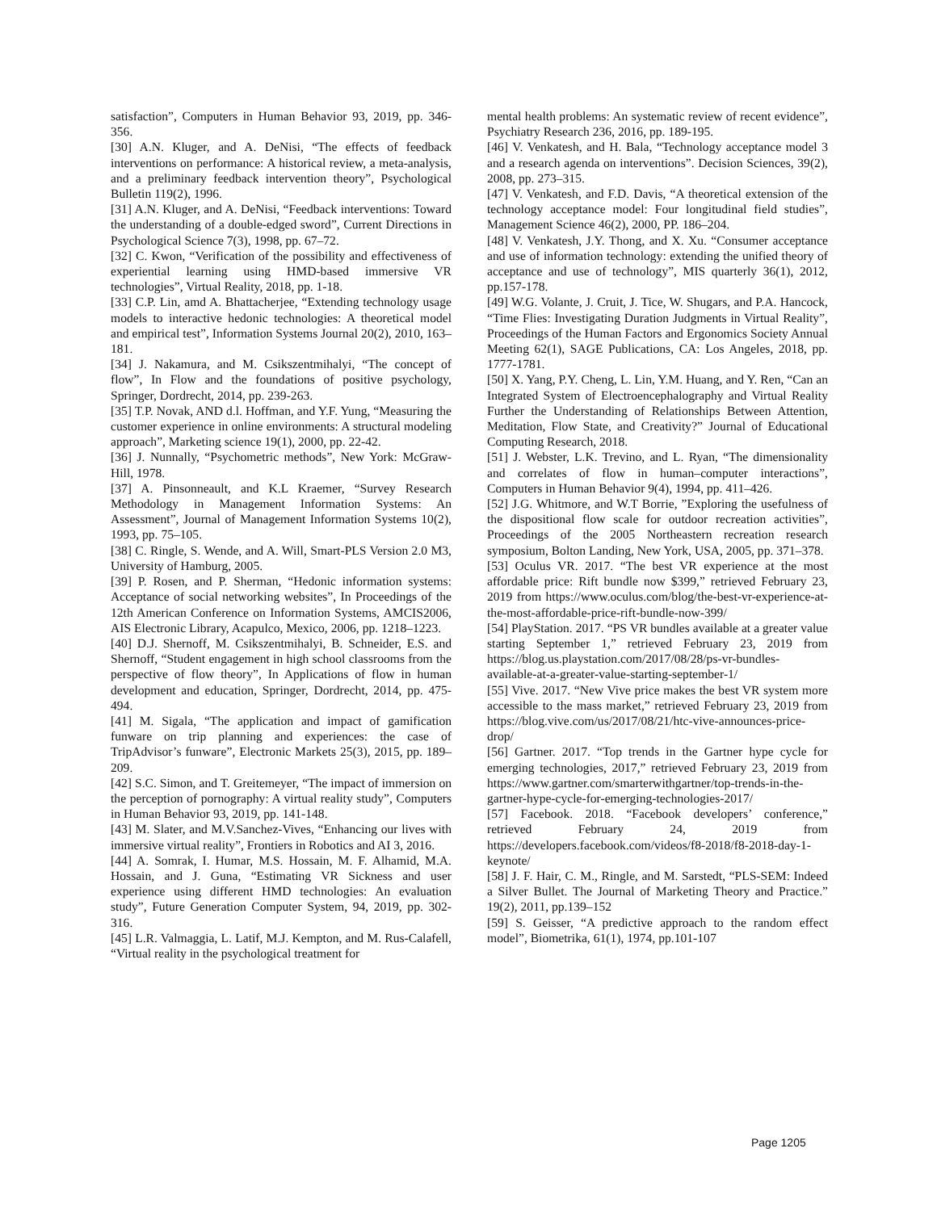satisfaction”, Computers in Human Behavior 93, 2019, pp. 346-356.
[30] A.N. Kluger, and A. DeNisi, “The effects of feedback interventions on performance: A historical review, a meta-analysis, and a preliminary feedback intervention theory”, Psychological Bulletin 119(2), 1996.
[31] A.N. Kluger, and A. DeNisi, “Feedback interventions: Toward the understanding of a double-edged sword”, Current Directions in Psychological Science 7(3), 1998, pp. 67–72.
[32] C. Kwon, “Verification of the possibility and effectiveness of experiential learning using HMD-based immersive VR technologies”, Virtual Reality, 2018, pp. 1-18.
[33] C.P. Lin, amd A. Bhattacherjee, “Extending technology usage models to interactive hedonic technologies: A theoretical model and empirical test”, Information Systems Journal 20(2), 2010, 163–181.
[34] J. Nakamura, and M. Csikszentmihalyi, “The concept of flow”, In Flow and the foundations of positive psychology, Springer, Dordrecht, 2014, pp. 239-263.
[35] T.P. Novak, AND d.l. Hoffman, and Y.F. Yung, “Measuring the customer experience in online environments: A structural modeling approach”, Marketing science 19(1), 2000, pp. 22-42.
[36] J. Nunnally, “Psychometric methods”, New York: McGraw-Hill, 1978.
[37] A. Pinsonneault, and K.L Kraemer, “Survey Research Methodology in Management Information Systems: An Assessment”, Journal of Management Information Systems 10(2), 1993, pp. 75–105.
[38] C. Ringle, S. Wende, and A. Will, Smart-PLS Version 2.0 M3, University of Hamburg, 2005.
[39] P. Rosen, and P. Sherman, “Hedonic information systems: Acceptance of social networking websites”, In Proceedings of the 12th American Conference on Information Systems, AMCIS2006, AIS Electronic Library, Acapulco, Mexico, 2006, pp. 1218–1223.
[40] D.J. Shernoff, M. Csikszentmihalyi, B. Schneider, E.S. and Shernoff, “Student engagement in high school classrooms from the perspective of flow theory”, In Applications of flow in human development and education, Springer, Dordrecht, 2014, pp. 475-494.
[41] M. Sigala, “The application and impact of gamification funware on trip planning and experiences: the case of TripAdvisor’s funware”, Electronic Markets 25(3), 2015, pp. 189–209.
[42] S.C. Simon, and T. Greitemeyer, “The impact of immersion on the perception of pornography: A virtual reality study”, Computers in Human Behavior 93, 2019, pp. 141-148.
[43] M. Slater, and M.V.Sanchez-Vives, “Enhancing our lives with immersive virtual reality”, Frontiers in Robotics and AI 3, 2016.
[44] A. Somrak, I. Humar, M.S. Hossain, M. F. Alhamid, M.A. Hossain, and J. Guna, “Estimating VR Sickness and user experience using different HMD technologies: An evaluation study”, Future Generation Computer System, 94, 2019, pp. 302-316.
[45] L.R. Valmaggia, L. Latif, M.J. Kempton, and M. Rus-Calafell, “Virtual reality in the psychological treatment for
mental health problems: An systematic review of recent evidence”, Psychiatry Research 236, 2016, pp. 189-195.
[46] V. Venkatesh, and H. Bala, “Technology acceptance model 3 and a research agenda on interventions”. Decision Sciences, 39(2), 2008, pp. 273–315.
[47] V. Venkatesh, and F.D. Davis, “A theoretical extension of the technology acceptance model: Four longitudinal field studies”, Management Science 46(2), 2000, PP. 186–204.
[48] V. Venkatesh, J.Y. Thong, and X. Xu. “Consumer acceptance and use of information technology: extending the unified theory of acceptance and use of technology”, MIS quarterly 36(1), 2012, pp.157-178.
[49] W.G. Volante, J. Cruit, J. Tice, W. Shugars, and P.A. Hancock, “Time Flies: Investigating Duration Judgments in Virtual Reality”, Proceedings of the Human Factors and Ergonomics Society Annual Meeting 62(1), SAGE Publications, CA: Los Angeles, 2018, pp. 1777-1781.
[50] X. Yang, P.Y. Cheng, L. Lin, Y.M. Huang, and Y. Ren, “Can an Integrated System of Electroencephalography and Virtual Reality Further the Understanding of Relationships Between Attention, Meditation, Flow State, and Creativity?” Journal of Educational Computing Research, 2018.
[51] J. Webster, L.K. Trevino, and L. Ryan, “The dimensionality and correlates of flow in human–computer interactions”, Computers in Human Behavior 9(4), 1994, pp. 411–426.
[52] J.G. Whitmore, and W.T Borrie, ”Exploring the usefulness of the dispositional flow scale for outdoor recreation activities”, Proceedings of the 2005 Northeastern recreation research symposium, Bolton Landing, New York, USA, 2005, pp. 371–378.
[53] Oculus VR. 2017. “The best VR experience at the most affordable price: Rift bundle now $399,” retrieved February 23, 2019 from https://www.oculus.com/blog/the-best-vr-experience-at-the-most-affordable-price-rift-bundle-now-399/
[54] PlayStation. 2017. “PS VR bundles available at a greater value starting September 1,” retrieved February 23, 2019 from https://blog.us.playstation.com/2017/08/28/ps-vr-bundles-available-at-a-greater-value-starting-september-1/
[55] Vive. 2017. “New Vive price makes the best VR system more accessible to the mass market,” retrieved February 23, 2019 from https://blog.vive.com/us/2017/08/21/htc-vive-announces-price-drop/
[56] Gartner. 2017. “Top trends in the Gartner hype cycle for emerging technologies, 2017,” retrieved February 23, 2019 from https://www.gartner.com/smarterwithgartner/top-trends-in-the-gartner-hype-cycle-for-emerging-technologies-2017/
[57] Facebook. 2018. “Facebook developers’ conference,” retrieved February 24, 2019 from https://developers.facebook.com/videos/f8-2018/f8-2018-day-1-keynote/
[58] J. F. Hair, C. M., Ringle, and M. Sarstedt, “PLS-SEM: Indeed a Silver Bullet. The Journal of Marketing Theory and Practice.” 19(2), 2011, pp.139–152
[59] S. Geisser, “A predictive approach to the random effect model”, Biometrika, 61(1), 1974, pp.101-107
Page 1205